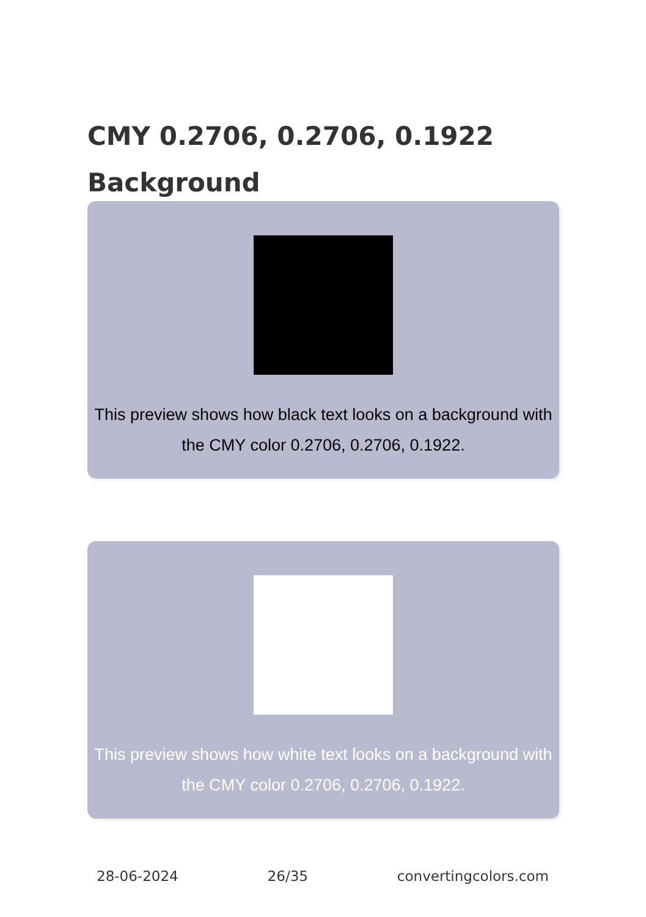CMY 0.2706, 0.2706, 0.1922 Background
This preview shows how black text looks on a background with the CMY color 0.2706, 0.2706, 0.1922.
This preview shows how white text looks on a background with the CMY color 0.2706, 0.2706, 0.1922.
28-06-2024 26/35 convertingcolors.com